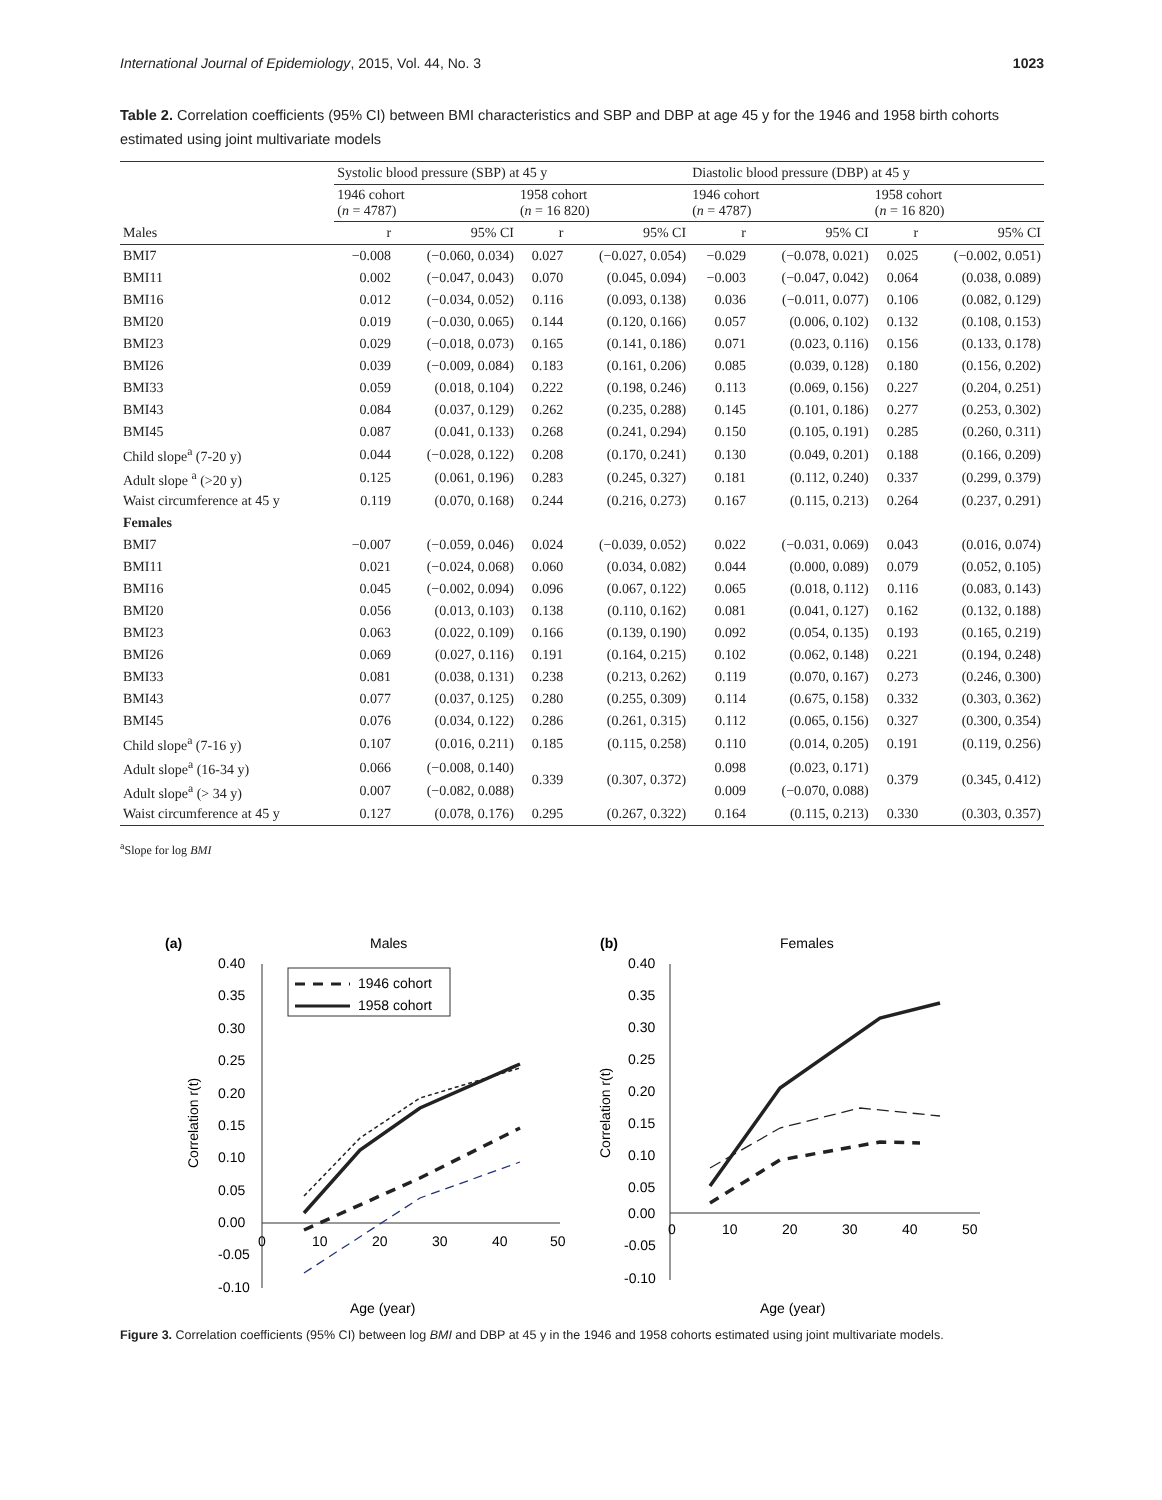International Journal of Epidemiology, 2015, Vol. 44, No. 3 1023
Table 2. Correlation coefficients (95% CI) between BMI characteristics and SBP and DBP at age 45 y for the 1946 and 1958 birth cohorts estimated using joint multivariate models
| | Systolic blood pressure (SBP) at 45 y | | | | Diastolic blood pressure (DBP) at 45 y | | | |
| --- | --- | --- | --- | --- | --- | --- | --- | --- |
| | 1946 cohort ( n = 4787) | | 1958 cohort ( n = 16 820) | | 1946 cohort ( n = 4787) | | 1958 cohort ( n = 16 820) | |
| Males | r | 95% CI | r | 95% CI | r | 95% CI | r | 95% CI |
| BMI7 | −0.008 | (−0.060, 0.034) | 0.027 | (−0.027, 0.054) | −0.029 | (−0.078, 0.021) | 0.025 | (−0.002, 0.051) |
| BMI11 | 0.002 | (−0.047, 0.043) | 0.070 | (0.045, 0.094) | −0.003 | (−0.047, 0.042) | 0.064 | (0.038, 0.089) |
| BMI16 | 0.012 | (−0.034, 0.052) | 0.116 | (0.093, 0.138) | 0.036 | (−0.011, 0.077) | 0.106 | (0.082, 0.129) |
| BMI20 | 0.019 | (−0.030, 0.065) | 0.144 | (0.120, 0.166) | 0.057 | (0.006, 0.102) | 0.132 | (0.108, 0.153) |
| BMI23 | 0.029 | (−0.018, 0.073) | 0.165 | (0.141, 0.186) | 0.071 | (0.023, 0.116) | 0.156 | (0.133, 0.178) |
| BMI26 | 0.039 | (−0.009, 0.084) | 0.183 | (0.161, 0.206) | 0.085 | (0.039, 0.128) | 0.180 | (0.156, 0.202) |
| BMI33 | 0.059 | (0.018, 0.104) | 0.222 | (0.198, 0.246) | 0.113 | (0.069, 0.156) | 0.227 | (0.204, 0.251) |
| BMI43 | 0.084 | (0.037, 0.129) | 0.262 | (0.235, 0.288) | 0.145 | (0.101, 0.186) | 0.277 | (0.253, 0.302) |
| BMI45 | 0.087 | (0.041, 0.133) | 0.268 | (0.241, 0.294) | 0.150 | (0.105, 0.191) | 0.285 | (0.260, 0.311) |
| Child slope<sup>a</sup> (7-20 y) | 0.044 | (−0.028, 0.122) | 0.208 | (0.170, 0.241) | 0.130 | (0.049, 0.201) | 0.188 | (0.166, 0.209) |
| Adult slope <sup>a</sup> (>20 y) | 0.125 | (0.061, 0.196) | 0.283 | (0.245, 0.327) | 0.181 | (0.112, 0.240) | 0.337 | (0.299, 0.379) |
| Waist circumference at 45 y | 0.119 | (0.070, 0.168) | 0.244 | (0.216, 0.273) | 0.167 | (0.115, 0.213) | 0.264 | (0.237, 0.291) |
| Females | | | | | | | | |
| BMI7 | −0.007 | (−0.059, 0.046) | 0.024 | (−0.039, 0.052) | 0.022 | (−0.031, 0.069) | 0.043 | (0.016, 0.074) |
| BMI11 | 0.021 | (−0.024, 0.068) | 0.060 | (0.034, 0.082) | 0.044 | (0.000, 0.089) | 0.079 | (0.052, 0.105) |
| BMI16 | 0.045 | (−0.002, 0.094) | 0.096 | (0.067, 0.122) | 0.065 | (0.018, 0.112) | 0.116 | (0.083, 0.143) |
| BMI20 | 0.056 | (0.013, 0.103) | 0.138 | (0.110, 0.162) | 0.081 | (0.041, 0.127) | 0.162 | (0.132, 0.188) |
| BMI23 | 0.063 | (0.022, 0.109) | 0.166 | (0.139, 0.190) | 0.092 | (0.054, 0.135) | 0.193 | (0.165, 0.219) |
| BMI26 | 0.069 | (0.027, 0.116) | 0.191 | (0.164, 0.215) | 0.102 | (0.062, 0.148) | 0.221 | (0.194, 0.248) |
| BMI33 | 0.081 | (0.038, 0.131) | 0.238 | (0.213, 0.262) | 0.119 | (0.070, 0.167) | 0.273 | (0.246, 0.300) |
| BMI43 | 0.077 | (0.037, 0.125) | 0.280 | (0.255, 0.309) | 0.114 | (0.675, 0.158) | 0.332 | (0.303, 0.362) |
| BMI45 | 0.076 | (0.034, 0.122) | 0.286 | (0.261, 0.315) | 0.112 | (0.065, 0.156) | 0.327 | (0.300, 0.354) |
| Child slope<sup>a</sup> (7-16 y) | 0.107 | (0.016, 0.211) | 0.185 | (0.115, 0.258) | 0.110 | (0.014, 0.205) | 0.191 | (0.119, 0.256) |
| Adult slope<sup>a</sup> (16-34 y) | 0.066 | (−0.008, 0.140) | 0.339 | (0.307, 0.372) | 0.098 | (0.023, 0.171) | 0.379 | (0.345, 0.412) |
| Adult slope<sup>a</sup> (> 34 y) | 0.007 | (−0.082, 0.088) | | | 0.009 | (−0.070, 0.088) | | |
| Waist circumference at 45 y | 0.127 | (0.078, 0.176) | 0.295 | (0.267, 0.322) | 0.164 | (0.115, 0.213) | 0.330 | (0.303, 0.357) |
<sup>a</sup> Slope for log BMI
(a)
Males
0.40
0.35
0.30
0.25
0.20
0.15
0.10
0.05
0.00
-0.05
-0.10
0
10
20
30
40
50
Age (year)
Correlation r(t)
1946 cohort
1958 cohort
(b)
Females
0.40
0.35
0.30
0.25
0.20
0.15
0.10
0.05
0.00
-0.05
-0.10
0
10
20
30
40
50
Age (year)
Correlation r(t)
Figure 3. Correlation coefficients (95% CI) between log BMI and DBP at 45 y in the 1946 and 1958 cohorts estimated using joint multivariate models.